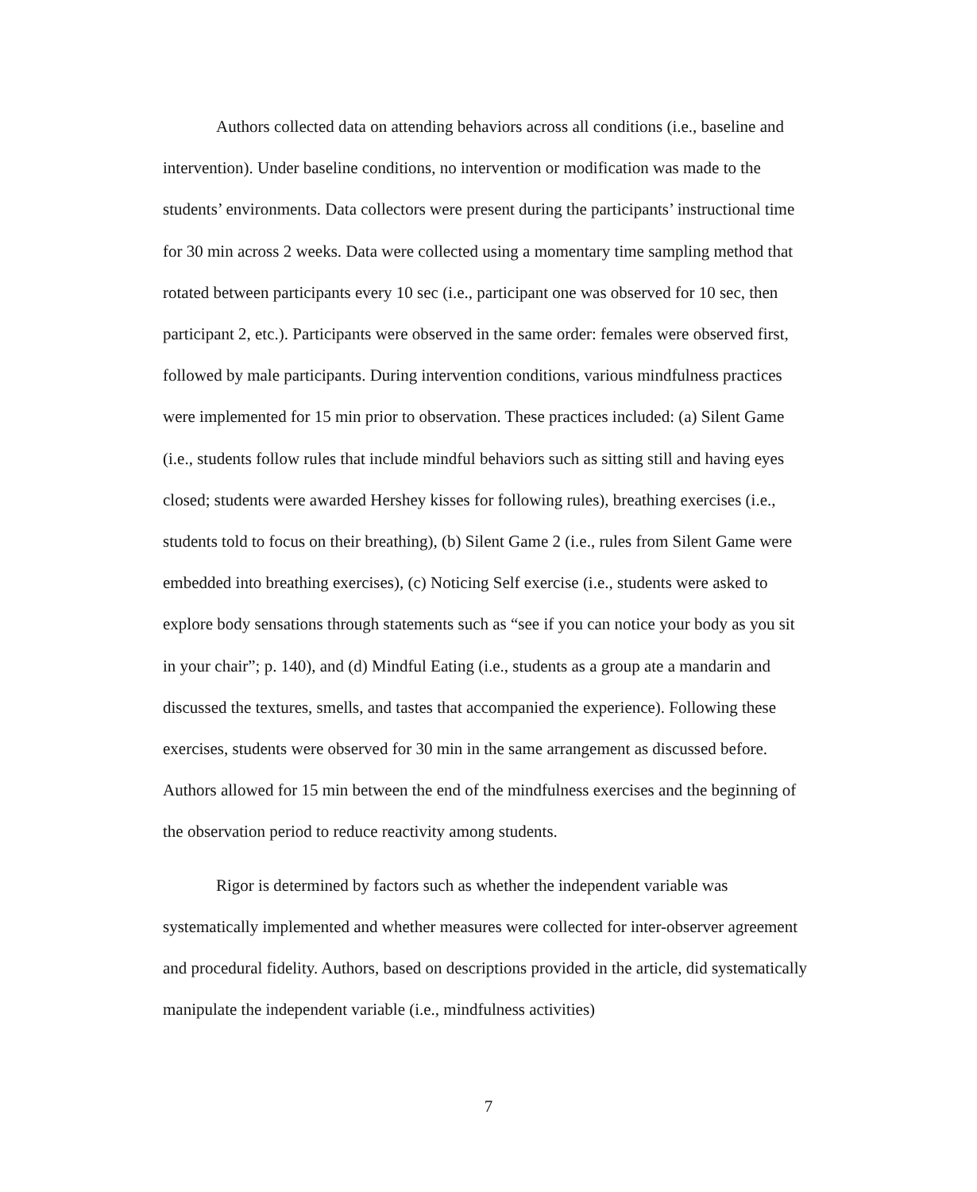Authors collected data on attending behaviors across all conditions (i.e., baseline and intervention). Under baseline conditions, no intervention or modification was made to the students’ environments. Data collectors were present during the participants’ instructional time for 30 min across 2 weeks. Data were collected using a momentary time sampling method that rotated between participants every 10 sec (i.e., participant one was observed for 10 sec, then participant 2, etc.). Participants were observed in the same order: females were observed first, followed by male participants. During intervention conditions, various mindfulness practices were implemented for 15 min prior to observation. These practices included: (a) Silent Game (i.e., students follow rules that include mindful behaviors such as sitting still and having eyes closed; students were awarded Hershey kisses for following rules), breathing exercises (i.e., students told to focus on their breathing), (b) Silent Game 2 (i.e., rules from Silent Game were embedded into breathing exercises), (c) Noticing Self exercise (i.e., students were asked to explore body sensations through statements such as “see if you can notice your body as you sit in your chair”; p. 140), and (d) Mindful Eating (i.e., students as a group ate a mandarin and discussed the textures, smells, and tastes that accompanied the experience). Following these exercises, students were observed for 30 min in the same arrangement as discussed before. Authors allowed for 15 min between the end of the mindfulness exercises and the beginning of the observation period to reduce reactivity among students.
Rigor is determined by factors such as whether the independent variable was systematically implemented and whether measures were collected for inter-observer agreement and procedural fidelity. Authors, based on descriptions provided in the article, did systematically manipulate the independent variable (i.e., mindfulness activities)
7